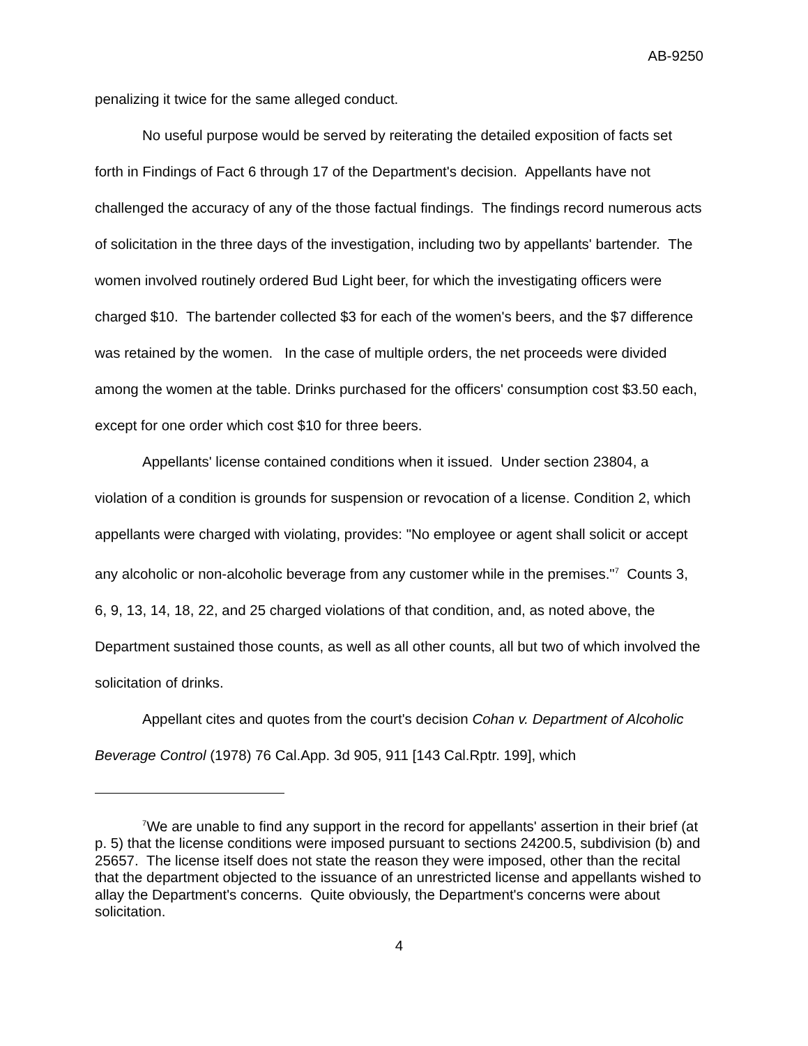AB-9250
penalizing it twice for the same alleged conduct.
No useful purpose would be served by reiterating the detailed exposition of facts set forth in Findings of Fact 6 through 17 of the Department's decision. Appellants have not challenged the accuracy of any of the those factual findings. The findings record numerous acts of solicitation in the three days of the investigation, including two by appellants' bartender. The women involved routinely ordered Bud Light beer, for which the investigating officers were charged $10. The bartender collected $3 for each of the women's beers, and the $7 difference was retained by the women. In the case of multiple orders, the net proceeds were divided among the women at the table. Drinks purchased for the officers' consumption cost $3.50 each, except for one order which cost $10 for three beers.
Appellants' license contained conditions when it issued. Under section 23804, a violation of a condition is grounds for suspension or revocation of a license. Condition 2, which appellants were charged with violating, provides: "No employee or agent shall solicit or accept any alcoholic or non-alcoholic beverage from any customer while in the premises."<sup>7</sup> Counts 3, 6, 9, 13, 14, 18, 22, and 25 charged violations of that condition, and, as noted above, the Department sustained those counts, as well as all other counts, all but two of which involved the solicitation of drinks.
Appellant cites and quotes from the court's decision Cohan v. Department of Alcoholic Beverage Control (1978) 76 Cal.App. 3d 905, 911 [143 Cal.Rptr. 199], which
<sup>7</sup> We are unable to find any support in the record for appellants' assertion in their brief (at p. 5) that the license conditions were imposed pursuant to sections 24200.5, subdivision (b) and 25657. The license itself does not state the reason they were imposed, other than the recital that the department objected to the issuance of an unrestricted license and appellants wished to allay the Department's concerns. Quite obviously, the Department's concerns were about solicitation.
4